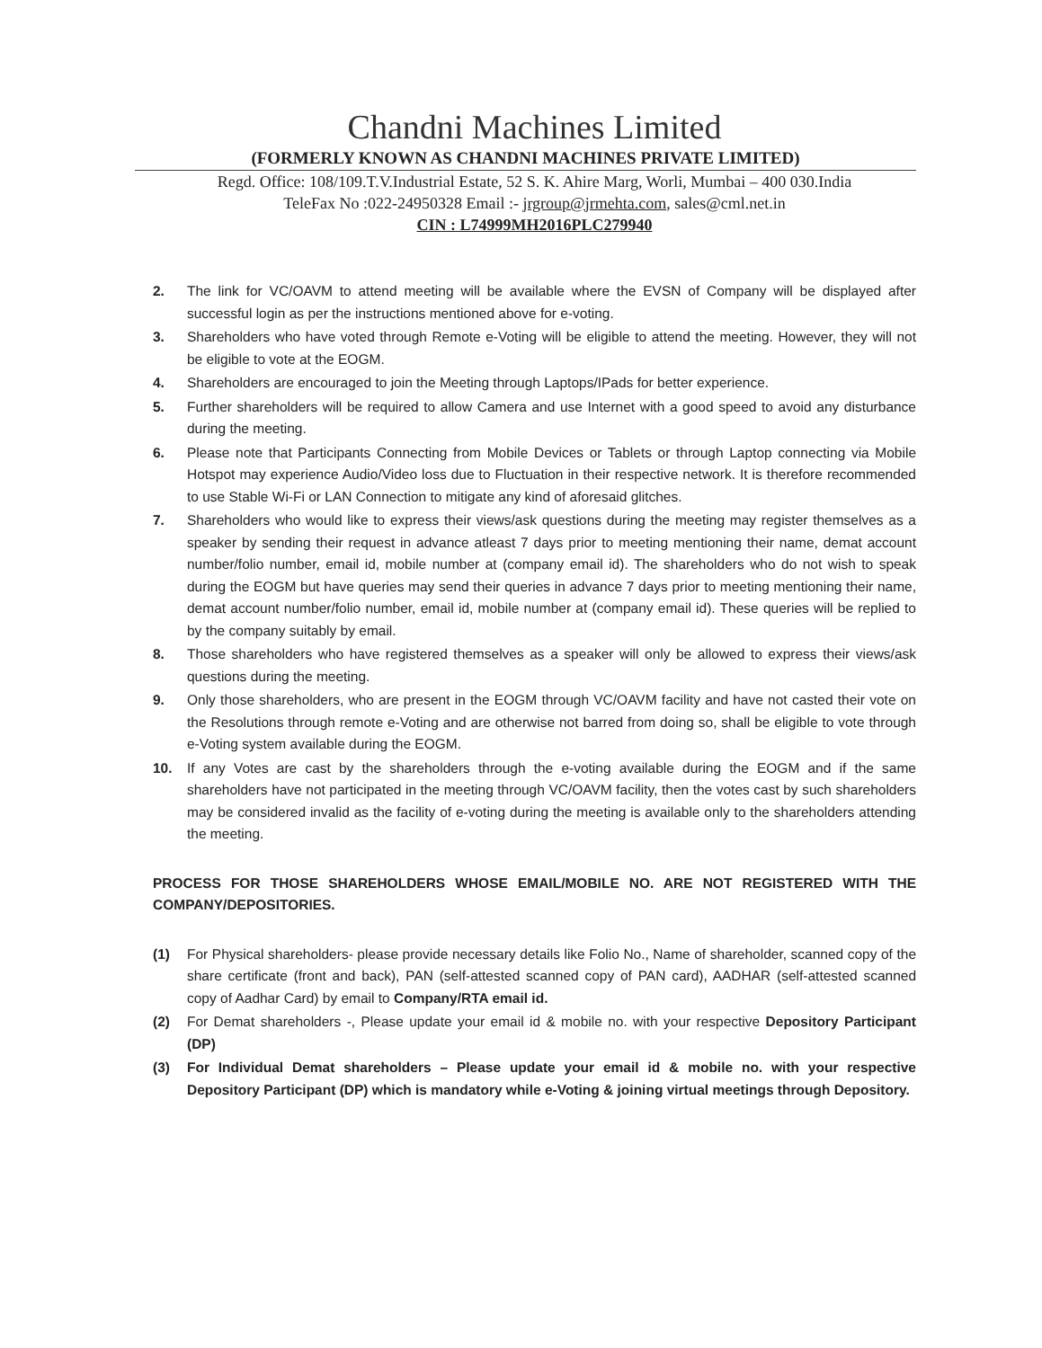Chandni Machines Limited
(FORMERLY KNOWN AS CHANDNI MACHINES PRIVATE LIMITED)
Regd. Office: 108/109.T.V.Industrial Estate, 52 S. K. Ahire Marg, Worli, Mumbai – 400 030.India
TeleFax No :022-24950328 Email :- jrgroup@jrmehta.com, sales@cml.net.in
CIN : L74999MH2016PLC279940
2. The link for VC/OAVM to attend meeting will be available where the EVSN of Company will be displayed after successful login as per the instructions mentioned above for e-voting.
3. Shareholders who have voted through Remote e-Voting will be eligible to attend the meeting. However, they will not be eligible to vote at the EOGM.
4. Shareholders are encouraged to join the Meeting through Laptops/IPads for better experience.
5. Further shareholders will be required to allow Camera and use Internet with a good speed to avoid any disturbance during the meeting.
6. Please note that Participants Connecting from Mobile Devices or Tablets or through Laptop connecting via Mobile Hotspot may experience Audio/Video loss due to Fluctuation in their respective network. It is therefore recommended to use Stable Wi-Fi or LAN Connection to mitigate any kind of aforesaid glitches.
7. Shareholders who would like to express their views/ask questions during the meeting may register themselves as a speaker by sending their request in advance atleast 7 days prior to meeting mentioning their name, demat account number/folio number, email id, mobile number at (company email id). The shareholders who do not wish to speak during the EOGM but have queries may send their queries in advance 7 days prior to meeting mentioning their name, demat account number/folio number, email id, mobile number at (company email id). These queries will be replied to by the company suitably by email.
8. Those shareholders who have registered themselves as a speaker will only be allowed to express their views/ask questions during the meeting.
9. Only those shareholders, who are present in the EOGM through VC/OAVM facility and have not casted their vote on the Resolutions through remote e-Voting and are otherwise not barred from doing so, shall be eligible to vote through e-Voting system available during the EOGM.
10. If any Votes are cast by the shareholders through the e-voting available during the EOGM and if the same shareholders have not participated in the meeting through VC/OAVM facility, then the votes cast by such shareholders may be considered invalid as the facility of e-voting during the meeting is available only to the shareholders attending the meeting.
PROCESS FOR THOSE SHAREHOLDERS WHOSE EMAIL/MOBILE NO. ARE NOT REGISTERED WITH THE COMPANY/DEPOSITORIES.
(1) For Physical shareholders- please provide necessary details like Folio No., Name of shareholder, scanned copy of the share certificate (front and back), PAN (self-attested scanned copy of PAN card), AADHAR (self-attested scanned copy of Aadhar Card) by email to Company/RTA email id.
(2) For Demat shareholders -, Please update your email id & mobile no. with your respective Depository Participant (DP)
(3) For Individual Demat shareholders – Please update your email id & mobile no. with your respective Depository Participant (DP) which is mandatory while e-Voting & joining virtual meetings through Depository.